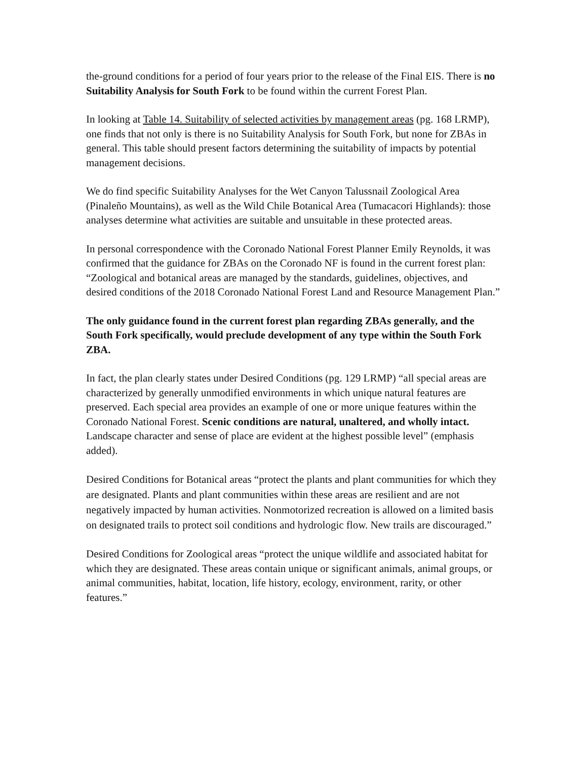the-ground conditions for a period of four years prior to the release of the Final EIS. There is no Suitability Analysis for South Fork to be found within the current Forest Plan.
In looking at Table 14. Suitability of selected activities by management areas (pg. 168 LRMP), one finds that not only is there is no Suitability Analysis for South Fork, but none for ZBAs in general. This table should present factors determining the suitability of impacts by potential management decisions.
We do find specific Suitability Analyses for the Wet Canyon Talussnail Zoological Area (Pinaleño Mountains), as well as the Wild Chile Botanical Area (Tumacacori Highlands): those analyses determine what activities are suitable and unsuitable in these protected areas.
In personal correspondence with the Coronado National Forest Planner Emily Reynolds, it was confirmed that the guidance for ZBAs on the Coronado NF is found in the current forest plan: “Zoological and botanical areas are managed by the standards, guidelines, objectives, and desired conditions of the 2018 Coronado National Forest Land and Resource Management Plan.”
The only guidance found in the current forest plan regarding ZBAs generally, and the South Fork specifically, would preclude development of any type within the South Fork ZBA.
In fact, the plan clearly states under Desired Conditions (pg. 129 LRMP) “all special areas are characterized by generally unmodified environments in which unique natural features are preserved. Each special area provides an example of one or more unique features within the Coronado National Forest. Scenic conditions are natural, unaltered, and wholly intact. Landscape character and sense of place are evident at the highest possible level” (emphasis added).
Desired Conditions for Botanical areas “protect the plants and plant communities for which they are designated. Plants and plant communities within these areas are resilient and are not negatively impacted by human activities. Nonmotorized recreation is allowed on a limited basis on designated trails to protect soil conditions and hydrologic flow. New trails are discouraged.”
Desired Conditions for Zoological areas “protect the unique wildlife and associated habitat for which they are designated. These areas contain unique or significant animals, animal groups, or animal communities, habitat, location, life history, ecology, environment, rarity, or other features.”